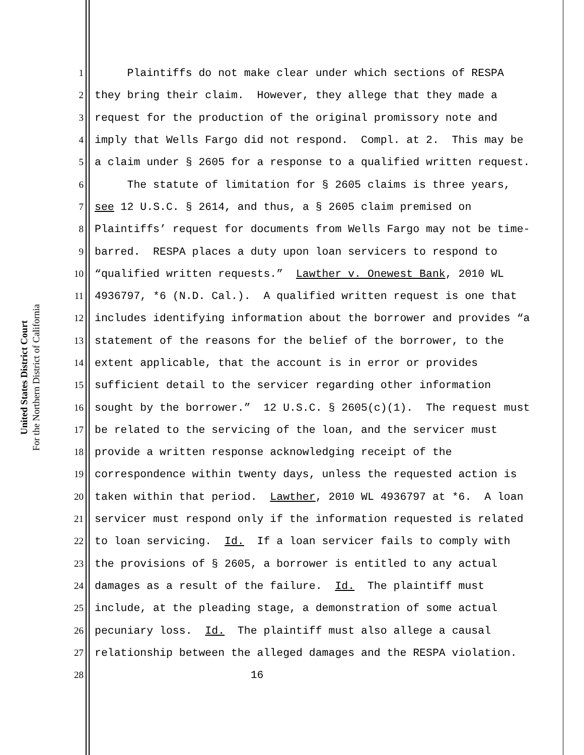United States District Court
For the Northern District of California
1 Plaintiffs do not make clear under which sections of RESPA
2 they bring their claim. However, they allege that they made a
3 request for the production of the original promissory note and
4 imply that Wells Fargo did not respond. Compl. at 2. This may be
5 a claim under § 2605 for a response to a qualified written request.
6 The statute of limitation for § 2605 claims is three years,
7 see 12 U.S.C. § 2614, and thus, a § 2605 claim premised on
8 Plaintiffs’ request for documents from Wells Fargo may not be time-
9 barred. RESPA places a duty upon loan servicers to respond to
10 “qualified written requests.” Lawther v. Onewest Bank, 2010 WL
11 4936797, *6 (N.D. Cal.). A qualified written request is one that
12 includes identifying information about the borrower and provides “a
13 statement of the reasons for the belief of the borrower, to the
14 extent applicable, that the account is in error or provides
15 sufficient detail to the servicer regarding other information
16 sought by the borrower.” 12 U.S.C. § 2605(c)(1). The request must
17 be related to the servicing of the loan, and the servicer must
18 provide a written response acknowledging receipt of the
19 correspondence within twenty days, unless the requested action is
20 taken within that period. Lawther, 2010 WL 4936797 at *6. A loan
21 servicer must respond only if the information requested is related
22 to loan servicing. Id. If a loan servicer fails to comply with
23 the provisions of § 2605, a borrower is entitled to any actual
24 damages as a result of the failure. Id. The plaintiff must
25 include, at the pleading stage, a demonstration of some actual
26 pecuniary loss. Id. The plaintiff must also allege a causal
27 relationship between the alleged damages and the RESPA violation.
28 16